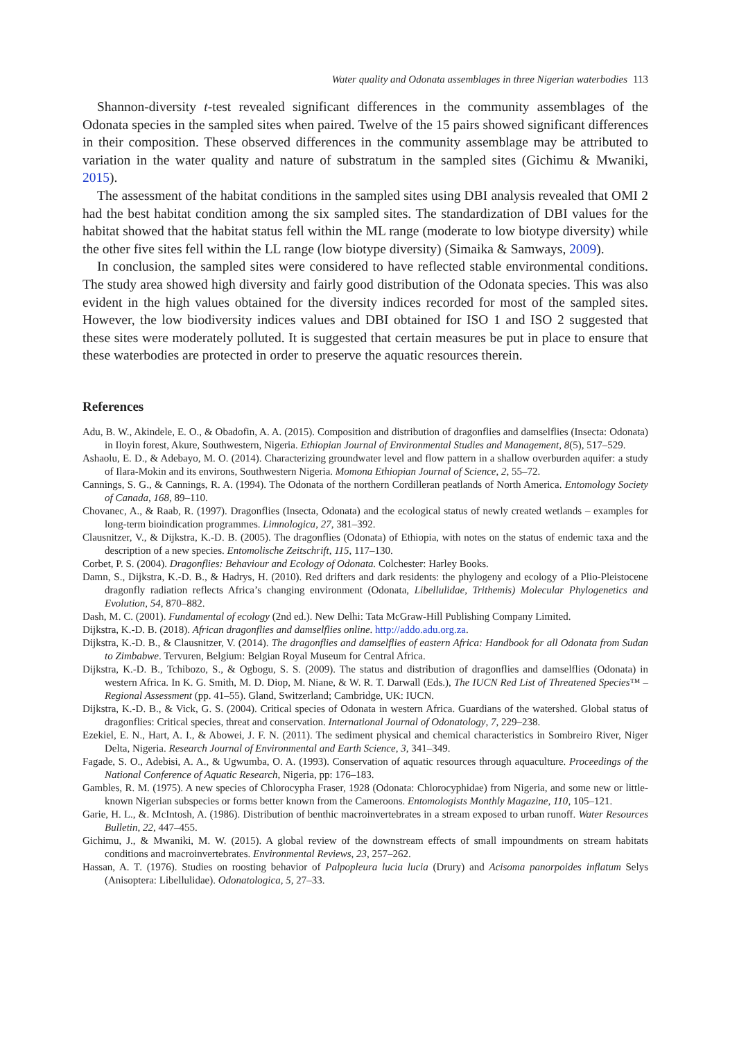Water quality and Odonata assemblages in three Nigerian waterbodies 113
Shannon-diversity t-test revealed significant differences in the community assemblages of the Odonata species in the sampled sites when paired. Twelve of the 15 pairs showed significant differences in their composition. These observed differences in the community assemblage may be attributed to variation in the water quality and nature of substratum in the sampled sites (Gichimu & Mwaniki, 2015).
The assessment of the habitat conditions in the sampled sites using DBI analysis revealed that OMI 2 had the best habitat condition among the six sampled sites. The standardization of DBI values for the habitat showed that the habitat status fell within the ML range (moderate to low biotype diversity) while the other five sites fell within the LL range (low biotype diversity) (Simaika & Samways, 2009).
In conclusion, the sampled sites were considered to have reflected stable environmental conditions. The study area showed high diversity and fairly good distribution of the Odonata species. This was also evident in the high values obtained for the diversity indices recorded for most of the sampled sites. However, the low biodiversity indices values and DBI obtained for ISO 1 and ISO 2 suggested that these sites were moderately polluted. It is suggested that certain measures be put in place to ensure that these waterbodies are protected in order to preserve the aquatic resources therein.
References
Adu, B. W., Akindele, E. O., & Obadofin, A. A. (2015). Composition and distribution of dragonflies and damselflies (Insecta: Odonata) in Iloyin forest, Akure, Southwestern, Nigeria. Ethiopian Journal of Environmental Studies and Management, 8(5), 517–529.
Ashaolu, E. D., & Adebayo, M. O. (2014). Characterizing groundwater level and flow pattern in a shallow overburden aquifer: a study of Ilara-Mokin and its environs, Southwestern Nigeria. Momona Ethiopian Journal of Science, 2, 55–72.
Cannings, S. G., & Cannings, R. A. (1994). The Odonata of the northern Cordilleran peatlands of North America. Entomology Society of Canada, 168, 89–110.
Chovanec, A., & Raab, R. (1997). Dragonflies (Insecta, Odonata) and the ecological status of newly created wetlands – examples for long-term bioindication programmes. Limnologica, 27, 381–392.
Clausnitzer, V., & Dijkstra, K.-D. B. (2005). The dragonflies (Odonata) of Ethiopia, with notes on the status of endemic taxa and the description of a new species. Entomolische Zeitschrift, 115, 117–130.
Corbet, P. S. (2004). Dragonflies: Behaviour and Ecology of Odonata. Colchester: Harley Books.
Damn, S., Dijkstra, K.-D. B., & Hadrys, H. (2010). Red drifters and dark residents: the phylogeny and ecology of a Plio-Pleistocene dragonfly radiation reflects Africa’s changing environment (Odonata, Libellulidae, Trithemis) Molecular Phylogenetics and Evolution, 54, 870–882.
Dash, M. C. (2001). Fundamental of ecology (2nd ed.). New Delhi: Tata McGraw-Hill Publishing Company Limited.
Dijkstra, K.-D. B. (2018). African dragonflies and damselflies online. http://addo.adu.org.za.
Dijkstra, K.-D. B., & Clausnitzer, V. (2014). The dragonflies and damselflies of eastern Africa: Handbook for all Odonata from Sudan to Zimbabwe. Tervuren, Belgium: Belgian Royal Museum for Central Africa.
Dijkstra, K.-D. B., Tchibozo, S., & Ogbogu, S. S. (2009). The status and distribution of dragonflies and damselflies (Odonata) in western Africa. In K. G. Smith, M. D. Diop, M. Niane, & W. R. T. Darwall (Eds.), The IUCN Red List of Threatened Species™ – Regional Assessment (pp. 41–55). Gland, Switzerland; Cambridge, UK: IUCN.
Dijkstra, K.-D. B., & Vick, G. S. (2004). Critical species of Odonata in western Africa. Guardians of the watershed. Global status of dragonflies: Critical species, threat and conservation. International Journal of Odonatology, 7, 229–238.
Ezekiel, E. N., Hart, A. I., & Abowei, J. F. N. (2011). The sediment physical and chemical characteristics in Sombreiro River, Niger Delta, Nigeria. Research Journal of Environmental and Earth Science, 3, 341–349.
Fagade, S. O., Adebisi, A. A., & Ugwumba, O. A. (1993). Conservation of aquatic resources through aquaculture. Proceedings of the National Conference of Aquatic Research, Nigeria, pp: 176–183.
Gambles, R. M. (1975). A new species of Chlorocypha Fraser, 1928 (Odonata: Chlorocyphidae) from Nigeria, and some new or little-known Nigerian subspecies or forms better known from the Cameroons. Entomologists Monthly Magazine, 110, 105–121.
Garie, H. L., &. McIntosh, A. (1986). Distribution of benthic macroinvertebrates in a stream exposed to urban runoff. Water Resources Bulletin, 22, 447–455.
Gichimu, J., & Mwaniki, M. W. (2015). A global review of the downstream effects of small impoundments on stream habitats conditions and macroinvertebrates. Environmental Reviews, 23, 257–262.
Hassan, A. T. (1976). Studies on roosting behavior of Palpopleura lucia lucia (Drury) and Acisoma panorpoides inflatum Selys (Anisoptera: Libellulidae). Odonatologica, 5, 27–33.